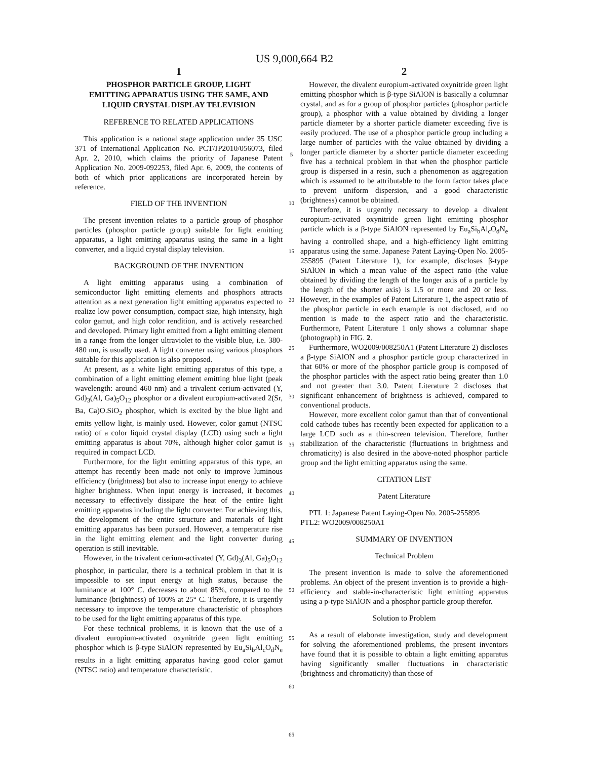US 9,000,664 B2
1
PHOSPHOR PARTICLE GROUP, LIGHT EMITTING APPARATUS USING THE SAME, AND LIQUID CRYSTAL DISPLAY TELEVISION
REFERENCE TO RELATED APPLICATIONS
This application is a national stage application under 35 USC 371 of International Application No. PCT/JP2010/056073, filed Apr. 2, 2010, which claims the priority of Japanese Patent Application No. 2009-092253, filed Apr. 6, 2009, the contents of both of which prior applications are incorporated herein by reference.
FIELD OF THE INVENTION
The present invention relates to a particle group of phosphor particles (phosphor particle group) suitable for light emitting apparatus, a light emitting apparatus using the same in a light converter, and a liquid crystal display television.
BACKGROUND OF THE INVENTION
A light emitting apparatus using a combination of semiconductor light emitting elements and phosphors attracts attention as a next generation light emitting apparatus expected to realize low power consumption, compact size, high intensity, high color gamut, and high color rendition, and is actively researched and developed. Primary light emitted from a light emitting element in a range from the longer ultraviolet to the visible blue, i.e. 380-480 nm, is usually used. A light converter using various phosphors suitable for this application is also proposed.
At present, as a white light emitting apparatus of this type, a combination of a light emitting element emitting blue light (peak wavelength: around 460 nm) and a trivalent cerium-activated (Y, Gd)<sub>3</sub>(Al, Ga)<sub>5</sub>O<sub>12</sub> phosphor or a divalent europium-activated 2(Sr, Ba, Ca)O.SiO<sub>2</sub> phosphor, which is excited by the blue light and emits yellow light, is mainly used. However, color gamut (NTSC ratio) of a color liquid crystal display (LCD) using such a light emitting apparatus is about 70%, although higher color gamut is required in compact LCD.
Furthermore, for the light emitting apparatus of this type, an attempt has recently been made not only to improve luminous efficiency (brightness) but also to increase input energy to achieve higher brightness. When input energy is increased, it becomes necessary to effectively dissipate the heat of the entire light emitting apparatus including the light converter. For achieving this, the development of the entire structure and materials of light emitting apparatus has been pursued. However, a temperature rise in the light emitting element and the light converter during operation is still inevitable.
However, in the trivalent cerium-activated (Y, Gd)<sub>3</sub>(Al, Ga)<sub>5</sub>O<sub>12</sub> phosphor, in particular, there is a technical problem in that it is impossible to set input energy at high status, because the luminance at 100° C. decreases to about 85%, compared to the luminance (brightness) of 100% at 25° C. Therefore, it is urgently necessary to improve the temperature characteristic of phosphors to be used for the light emitting apparatus of this type.
For these technical problems, it is known that the use of a divalent europium-activated oxynitride green light emitting phosphor which is β-type SiAlON represented by Eu<sub>a</sub>Si<sub>b</sub>Al<sub>c</sub>O<sub>d</sub>N<sub>e</sub> results in a light emitting apparatus having good color gamut (NTSC ratio) and temperature characteristic.
5
10
15
20
25
30
35
40
45
50
55
60
65
2
However, the divalent europium-activated oxynitride green light emitting phosphor which is β-type SiAlON is basically a columnar crystal, and as for a group of phosphor particles (phosphor particle group), a phosphor with a value obtained by dividing a longer particle diameter by a shorter particle diameter exceeding five is easily produced. The use of a phosphor particle group including a large number of particles with the value obtained by dividing a longer particle diameter by a shorter particle diameter exceeding five has a technical problem in that when the phosphor particle group is dispersed in a resin, such a phenomenon as aggregation which is assumed to be attributable to the form factor takes place to prevent uniform dispersion, and a good characteristic (brightness) cannot be obtained.
Therefore, it is urgently necessary to develop a divalent europium-activated oxynitride green light emitting phosphor particle which is a β-type SiAlON represented by Eu<sub>a</sub>Si<sub>b</sub>Al<sub>c</sub>O<sub>d</sub>N<sub>e</sub> having a controlled shape, and a high-efficiency light emitting apparatus using the same. Japanese Patent Laying-Open No. 2005-255895 (Patent Literature 1), for example, discloses β-type SiAlON in which a mean value of the aspect ratio (the value obtained by dividing the length of the longer axis of a particle by the length of the shorter axis) is 1.5 or more and 20 or less. However, in the examples of Patent Literature 1, the aspect ratio of the phosphor particle in each example is not disclosed, and no mention is made to the aspect ratio and the characteristic. Furthermore, Patent Literature 1 only shows a columnar shape (photograph) in FIG. 2.
Furthermore, WO2009/008250A1 (Patent Literature 2) discloses a β-type SiAlON and a phosphor particle group characterized in that 60% or more of the phosphor particle group is composed of the phosphor particles with the aspect ratio being greater than 1.0 and not greater than 3.0. Patent Literature 2 discloses that significant enhancement of brightness is achieved, compared to conventional products.
However, more excellent color gamut than that of conventional cold cathode tubes has recently been expected for application to a large LCD such as a thin-screen television. Therefore, further stabilization of the characteristic (fluctuations in brightness and chromaticity) is also desired in the above-noted phosphor particle group and the light emitting apparatus using the same.
CITATION LIST
Patent Literature
PTL 1: Japanese Patent Laying-Open No. 2005-255895
PTL2: WO2009/008250A1
SUMMARY OF INVENTION
Technical Problem
The present invention is made to solve the aforementioned problems. An object of the present invention is to provide a high-efficiency and stable-in-characteristic light emitting apparatus using a p-type SiAlON and a phosphor particle group therefor.
Solution to Problem
As a result of elaborate investigation, study and development for solving the aforementioned problems, the present inventors have found that it is possible to obtain a light emitting apparatus having significantly smaller fluctuations in characteristic (brightness and chromaticity) than those of